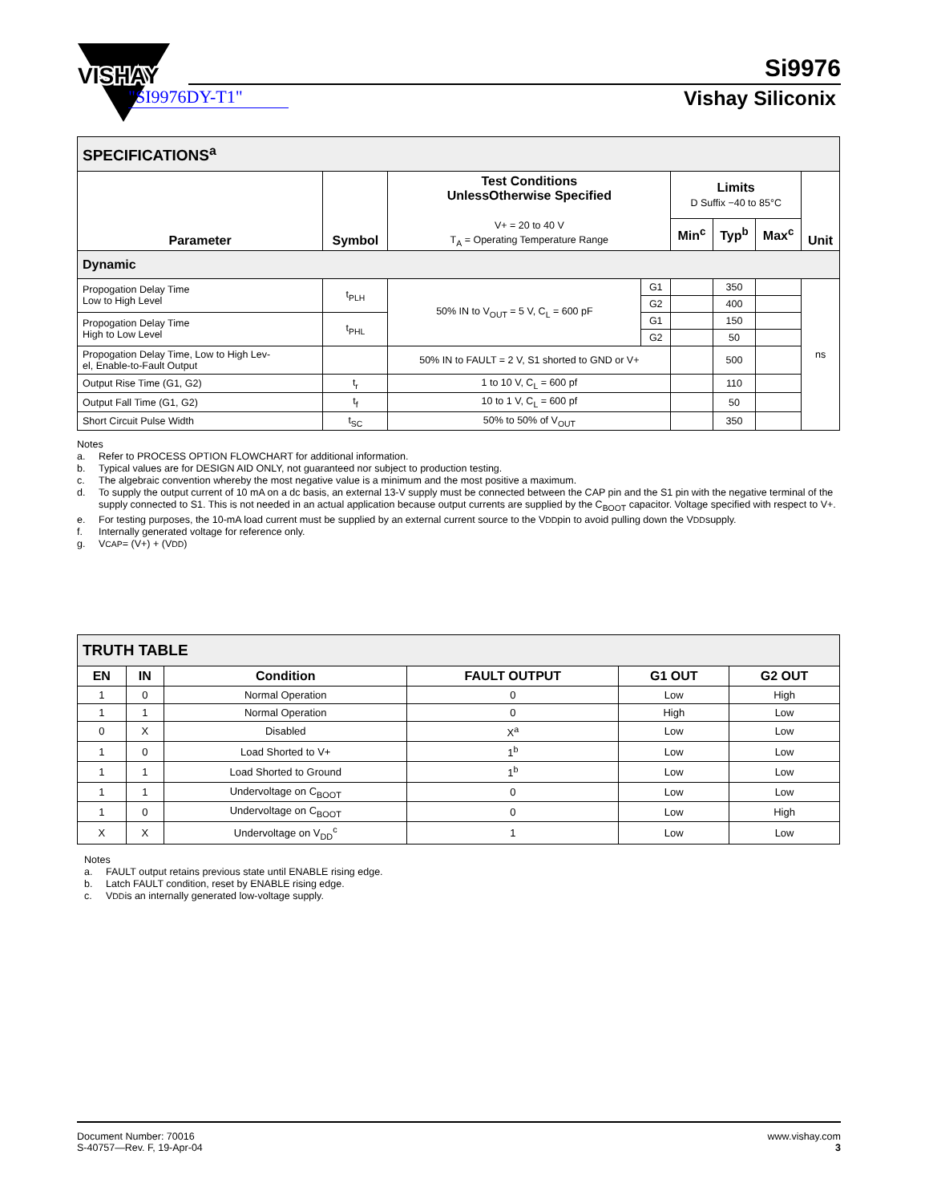VISHAY
VISHAY
"SI9976DY-T1"
Si9976
Vishay Siliconix
| SPECIFICATIONS<sup>a</sup> | | | | | | | |
| Parameter | Symbol | Test Conditions UnlessOtherwise Specified V+ = 20 to 40 V T<sub>A</sub> = Operating Temperature Range | | Limits D Suffix −40 to 85°C | | | Unit |
| | | | | Min<sup>c</sup> | Typ<sup>b</sup> | Max<sup>c</sup> | |
| Dynamic | | | | | | | |
| Propogation Delay Time Low to High Level | t<sub>PLH</sub> | 50% IN to V<sub>OUT</sub> = 5 V, C<sub>L</sub> = 600 pF | G1 | | 350 | | ns |
| | | | G2 | | 400 | | |
| Propogation Delay Time High to Low Level | t<sub>PHL</sub> | | G1 | | 150 | | |
| | | | G2 | | 50 | | |
| Propogation Delay Time, Low to High Lev- el, Enable-to-Fault Output | | 50% IN to FAULT = 2 V, S1 shorted to GND or V+ | | | 500 | | |
| Output Rise Time (G1, G2) | t<sub>r</sub> | 1 to 10 V, C<sub>L</sub> = 600 pf | | | 110 | | |
| Output Fall Time (G1, G2) | t<sub>f</sub> | 10 to 1 V, C<sub>L</sub> = 600 pf | | | 50 | | |
| Short Circuit Pulse Width | t<sub>SC</sub> | 50% to 50% of V<sub>OUT</sub> | | | 350 | | |
Notes
a. Refer to PROCESS OPTION FLOWCHART for additional information.
b. Typical values are for DESIGN AID ONLY, not guaranteed nor subject to production testing.
c. The algebraic convention whereby the most negative value is a minimum and the most positive a maximum.
d. To supply the output current of 10 mA on a dc basis, an external 13-V supply must be connected between the CAP pin and the S1 pin with the negative terminal of the supply connected to S1. This is not needed in an actual application because output currents are supplied by the C<sub>BOOT</sub> capacitor. Voltage specified with respect to V+.
e. For testing purposes, the 10-mA load current must be supplied by an external current source to the V<sub>DD</sub> pin to avoid pulling down the V<sub>DD</sub> supply.
f. Internally generated voltage for reference only.
g. V<sub>CAP</sub> = (V+) + (V<sub>DD</sub>)
| TRUTH TABLE | | | | | |
| EN | IN | Condition | FAULT OUTPUT | G1 OUT | G2 OUT |
| 1 | 0 | Normal Operation | 0 | Low | High |
| 1 | 1 | Normal Operation | 0 | High | Low |
| 0 | X | Disabled | X<sup>a</sup> | Low | Low |
| 1 | 0 | Load Shorted to V+ | 1<sup>b</sup> | Low | Low |
| 1 | 1 | Load Shorted to Ground | 1<sup>b</sup> | Low | Low |
| 1 | 1 | Undervoltage on C<sub>BOOT</sub> | 0 | Low | Low |
| 1 | 0 | Undervoltage on C<sub>BOOT</sub> | 0 | Low | High |
| X | X | Undervoltage on V<sub>DD</sub><sup>c</sup> | 1 | Low | Low |
Notes
a. FAULT output retains previous state until ENABLE rising edge.
b. Latch FAULT condition, reset by ENABLE rising edge.
c. V<sub>DD</sub> is an internally generated low-voltage supply.
Document Number: 70016
S-40757—Rev. F, 19-Apr-04
www.vishay.com
3